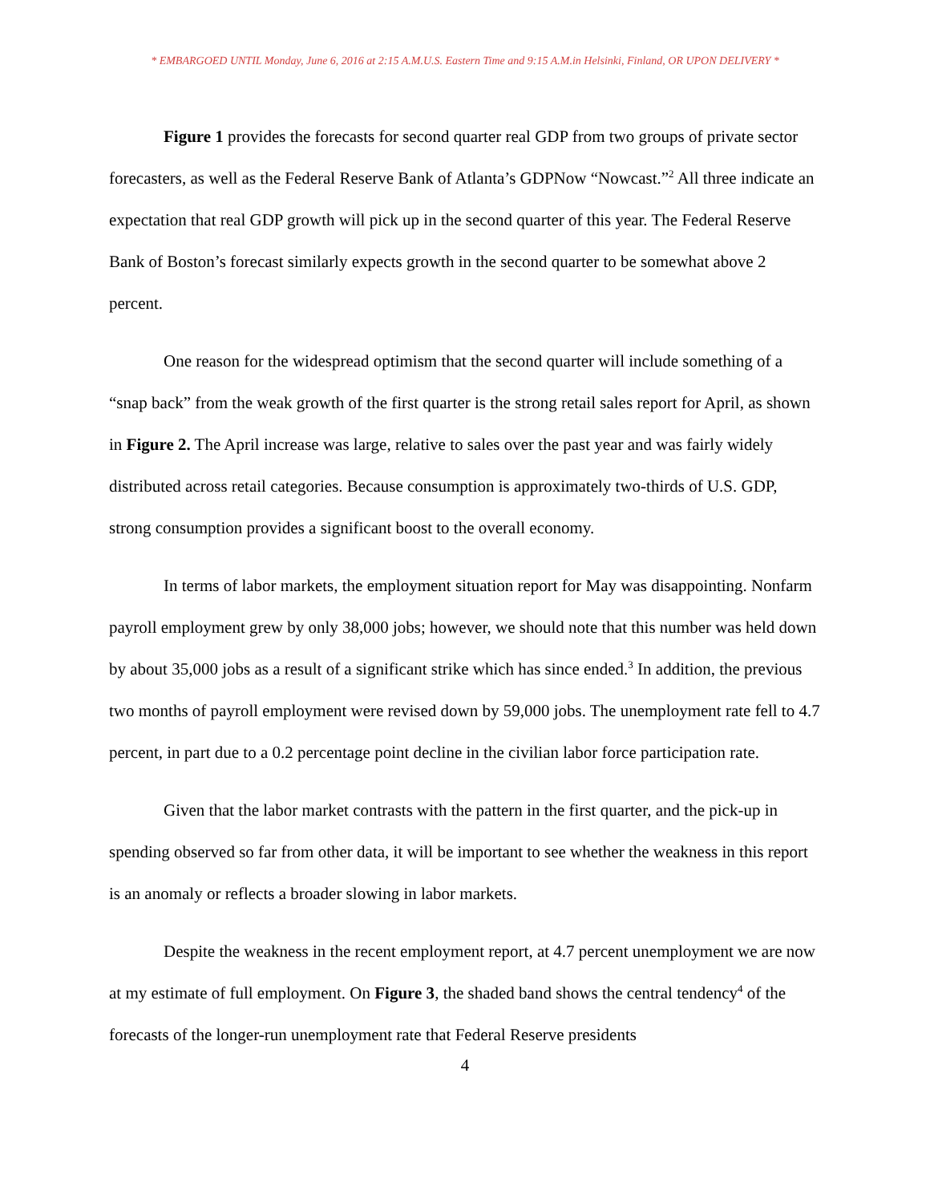* EMBARGOED UNTIL Monday, June 6, 2016 at 2:15 A.M.U.S. Eastern Time and 9:15 A.M.in Helsinki, Finland, OR UPON DELIVERY *
Figure 1 provides the forecasts for second quarter real GDP from two groups of private sector forecasters, as well as the Federal Reserve Bank of Atlanta’s GDPNow “Nowcast.”<sup>2</sup> All three indicate an expectation that real GDP growth will pick up in the second quarter of this year. The Federal Reserve Bank of Boston’s forecast similarly expects growth in the second quarter to be somewhat above 2 percent.
One reason for the widespread optimism that the second quarter will include something of a “snap back” from the weak growth of the first quarter is the strong retail sales report for April, as shown in Figure 2. The April increase was large, relative to sales over the past year and was fairly widely distributed across retail categories. Because consumption is approximately two-thirds of U.S. GDP, strong consumption provides a significant boost to the overall economy.
In terms of labor markets, the employment situation report for May was disappointing. Nonfarm payroll employment grew by only 38,000 jobs; however, we should note that this number was held down by about 35,000 jobs as a result of a significant strike which has since ended.<sup>3</sup> In addition, the previous two months of payroll employment were revised down by 59,000 jobs. The unemployment rate fell to 4.7 percent, in part due to a 0.2 percentage point decline in the civilian labor force participation rate.
Given that the labor market contrasts with the pattern in the first quarter, and the pick-up in spending observed so far from other data, it will be important to see whether the weakness in this report is an anomaly or reflects a broader slowing in labor markets.
Despite the weakness in the recent employment report, at 4.7 percent unemployment we are now at my estimate of full employment. On Figure 3, the shaded band shows the central tendency<sup>4</sup> of the forecasts of the longer-run unemployment rate that Federal Reserve presidents
4